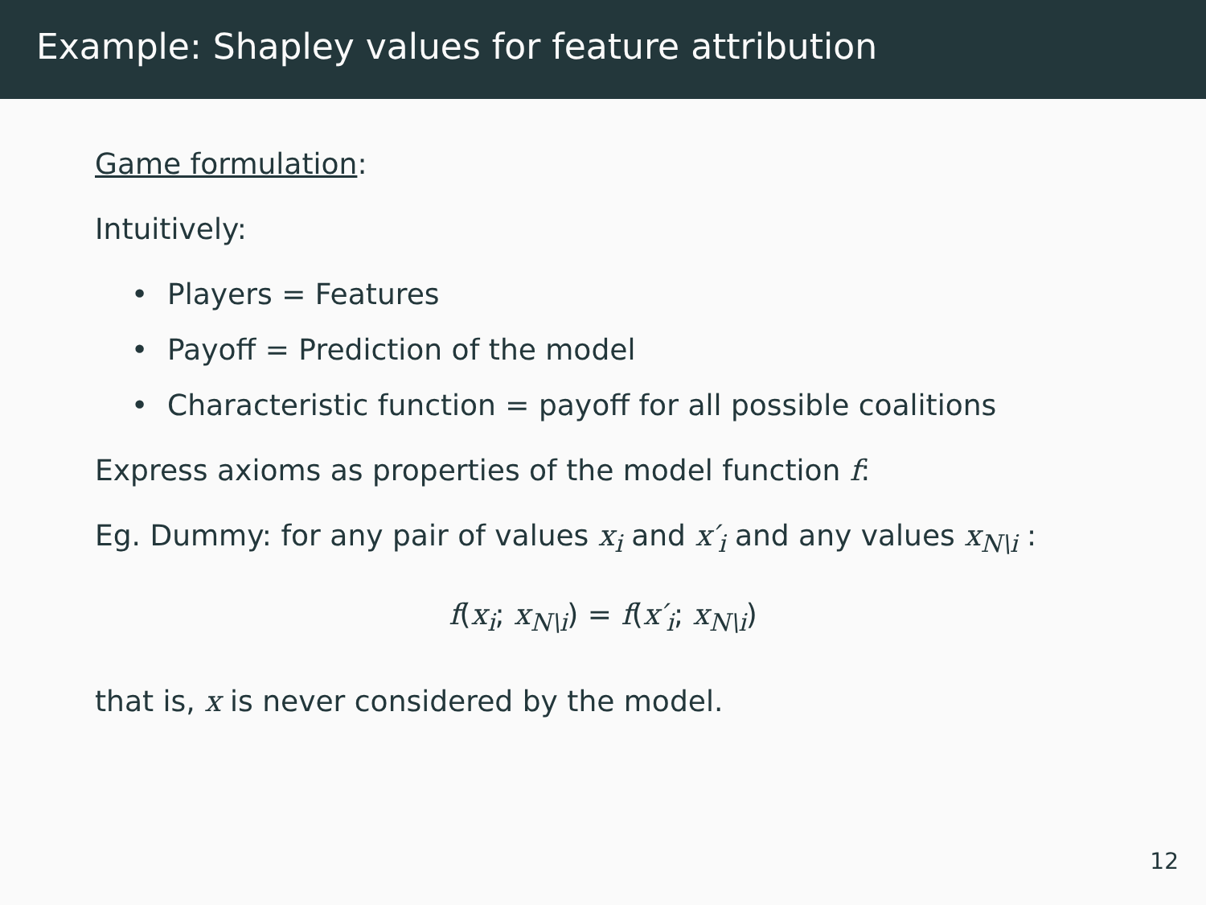Example: Shapley values for feature attribution
Game formulation:
Intuitively:
• Players = Features
• Payoff = Prediction of the model
• Characteristic function = payoff for all possible coalitions
Express axioms as properties of the model function f:
Eg. Dummy: for any pair of values x<sub>i</sub> and x′<sub>i</sub> and any values x<sub>N\i</sub> :
f(x<sub>i</sub>; x<sub>N\i</sub>) = f(x′<sub>i</sub>; x<sub>N\i</sub>)
that is, x is never considered by the model.
12